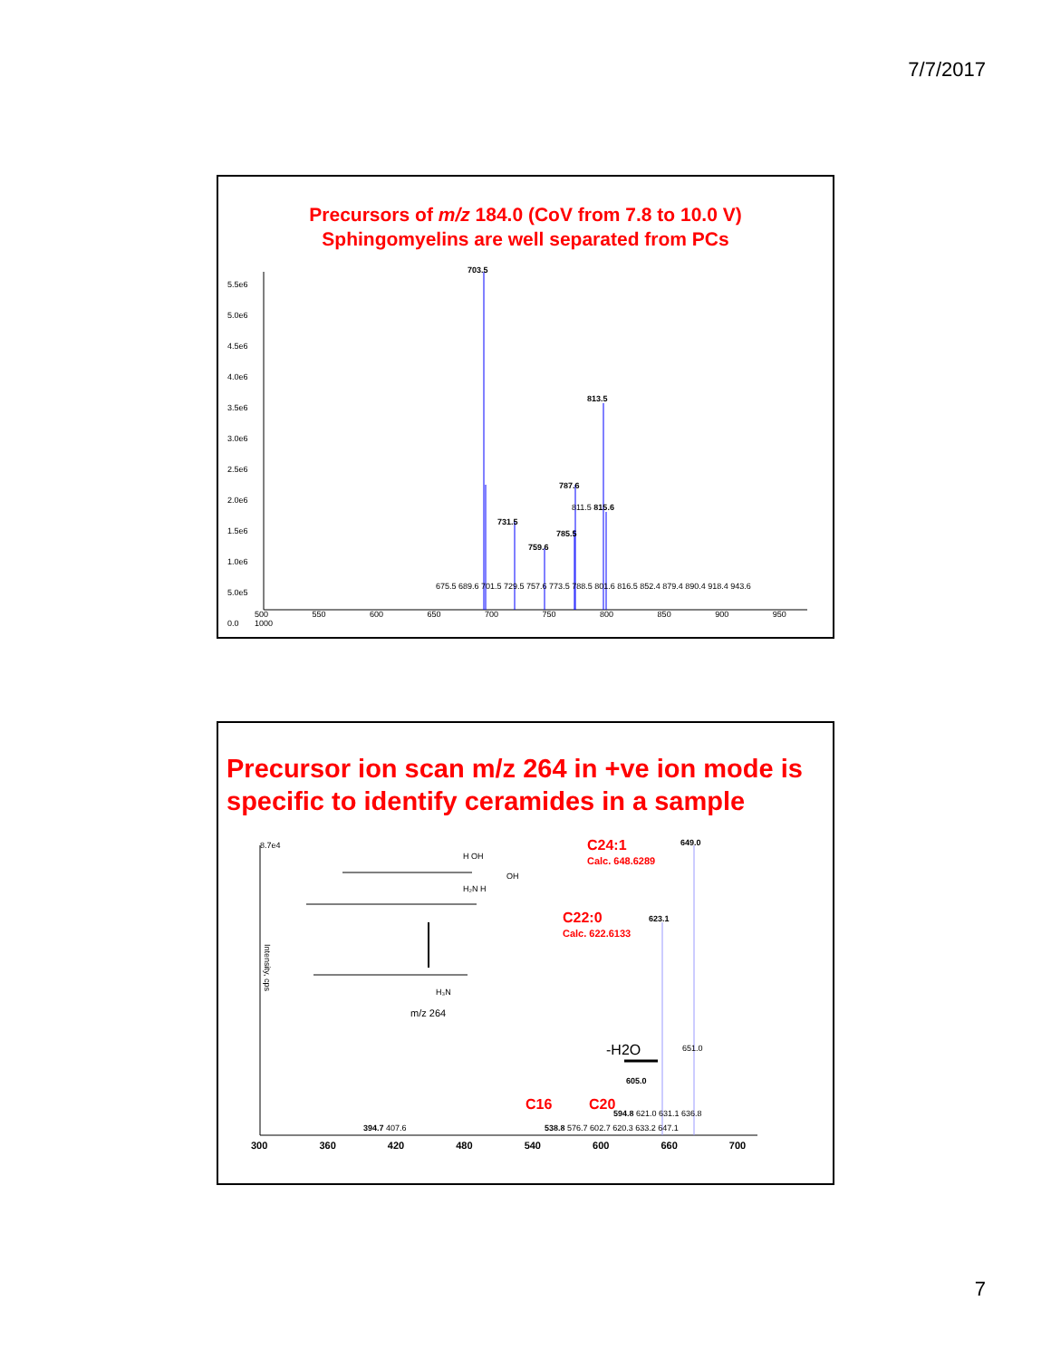7/7/2017
Precursors of m/z 184.0 (CoV from 7.8 to 10.0 V)
Sphingomyelins are well separated from PCs
703.5
813.5
787.6
811.5 815.6
731.5
785.5
759.6
675.5 689.6 701.5 729.5 757.6 773.5 788.5 801.6 816.5 852.4 879.4 890.4 918.4 943.6
5.5e6
5.0e6
4.5e6
4.0e6
3.5e6
3.0e6
2.5e6
2.0e6
1.5e6
1.0e6
5.0e5
0.0
500 550 600 650 700 750 800 850 900 950 1000
Precursor ion scan m/z 264 in +ve ion mode is specific to identify ceramides in a sample
8.7e4
H OH
OH
H₂N H
H₃N
m/z 264
C24:1
Calc. 648.6289
649.0
C22:0
Calc. 622.6133
623.1
-H2O 651.0
605.0
C16 C20
594.8 621.0 631.1 636.8
394.7 407.6 538.8 576.7 602.7 620.3 633.2 647.1
Intensity, cps
300 360 420 480 540 600 660 700
7